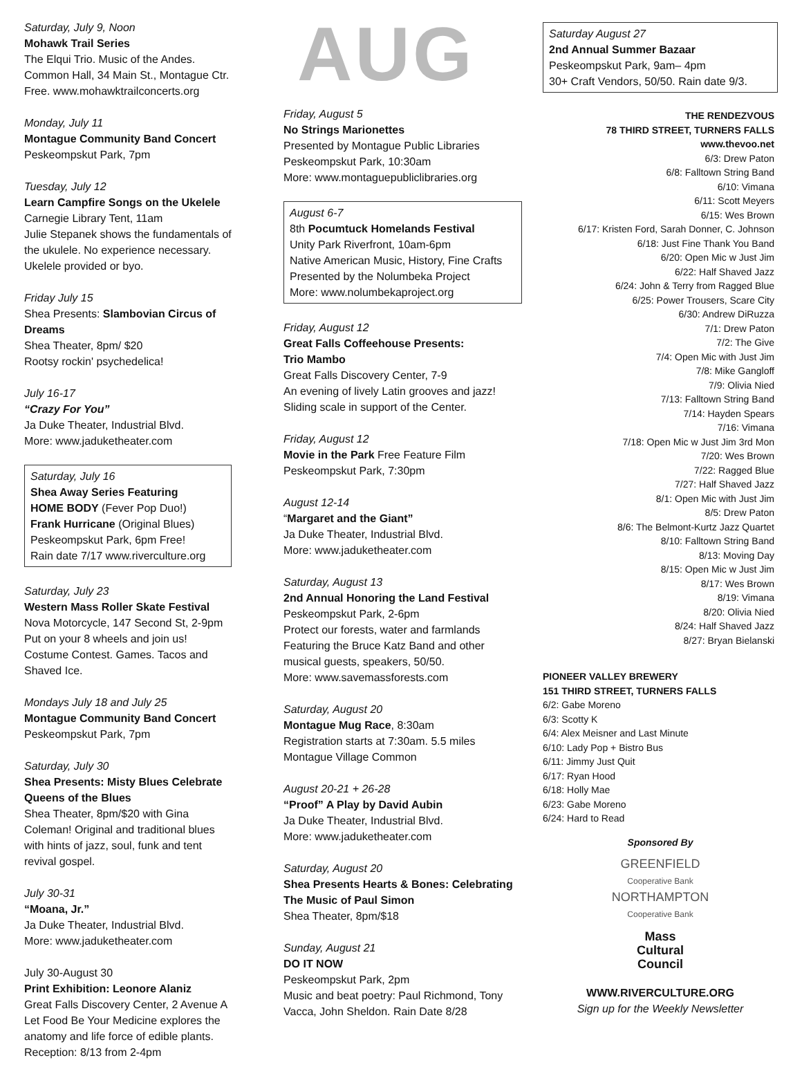Saturday, July 9, Noon
Mohawk Trail Series
The Elqui Trio. Music of the Andes.
Common Hall, 34 Main St., Montague Ctr.
Free. www.mohawktrailconcerts.org
Monday, July 11
Montague Community Band Concert
Peskeompskut Park, 7pm
Tuesday, July 12
Learn Campfire Songs on the Ukelele
Carnegie Library Tent, 11am
Julie Stepanek shows the fundamentals of the ukulele. No experience necessary. Ukelele provided or byo.
Friday July 15
Shea Presents: Slambovian Circus of Dreams
Shea Theater, 8pm/ $20
Rootsy rockin' psychedelica!
July 16-17
“Crazy For You”
Ja Duke Theater, Industrial Blvd.
More: www.jaduketheater.com
Saturday, July 16
Shea Away Series Featuring
HOME BODY (Fever Pop Duo!)
Frank Hurricane (Original Blues)
Peskeompskut Park, 6pm Free!
Rain date 7/17 www.riverculture.org
Saturday, July 23
Western Mass Roller Skate Festival
Nova Motorcycle, 147 Second St, 2-9pm
Put on your 8 wheels and join us! Costume Contest. Games. Tacos and Shaved Ice.
Mondays July 18 and July 25
Montague Community Band Concert
Peskeompskut Park, 7pm
Saturday, July 30
Shea Presents: Misty Blues Celebrate Queens of the Blues
Shea Theater, 8pm/$20 with Gina Coleman! Original and traditional blues with hints of jazz, soul, funk and tent revival gospel.
July 30-31
“Moana, Jr.”
Ja Duke Theater, Industrial Blvd.
More: www.jaduketheater.com
July 30-August 30
Print Exhibition: Leonore Alaniz
Great Falls Discovery Center, 2 Avenue A
Let Food Be Your Medicine explores the anatomy and life force of edible plants.
Reception: 8/13 from 2-4pm
AUG
Friday, August 5
No Strings Marionettes
Presented by Montague Public Libraries
Peskeompskut Park, 10:30am
More: www.montaguepubliclibraries.org
August 6-7
8th Pocumtuck Homelands Festival
Unity Park Riverfront, 10am-6pm
Native American Music, History, Fine Crafts
Presented by the Nolumbeka Project
More: www.nolumbekaproject.org
Friday, August 12
Great Falls Coffeehouse Presents:
Trio Mambo
Great Falls Discovery Center, 7-9
An evening of lively Latin grooves and jazz!
Sliding scale in support of the Center.
Friday, August 12
Movie in the Park Free Feature Film
Peskeompskut Park, 7:30pm
August 12-14
“Margaret and the Giant”
Ja Duke Theater, Industrial Blvd.
More: www.jaduketheater.com
Saturday, August 13
2nd Annual Honoring the Land Festival
Peskeompskut Park, 2-6pm
Protect our forests, water and farmlands Featuring the Bruce Katz Band and other musical guests, speakers, 50/50.
More: www.savemassforests.com
Saturday, August 20
Montague Mug Race, 8:30am
Registration starts at 7:30am. 5.5 miles
Montague Village Common
August 20-21 + 26-28
“Proof” A Play by David Aubin
Ja Duke Theater, Industrial Blvd.
More: www.jaduketheater.com
Saturday, August 20
Shea Presents Hearts & Bones: Celebrating The Music of Paul Simon
Shea Theater, 8pm/$18
Sunday, August 21
DO IT NOW
Peskeompskut Park, 2pm
Music and beat poetry: Paul Richmond, Tony Vacca, John Sheldon. Rain Date 8/28
Saturday August 27
2nd Annual Summer Bazaar
Peskeompskut Park, 9am– 4pm
30+ Craft Vendors, 50/50. Rain date 9/3.
THE RENDEZVOUS
78 THIRD STREET, TURNERS FALLS
www.thevoo.net
6/3: Drew Paton
6/8: Falltown String Band
6/10: Vimana
6/11: Scott Meyers
6/15: Wes Brown
6/17: Kristen Ford, Sarah Donner, C. Johnson
6/18: Just Fine Thank You Band
6/20: Open Mic w Just Jim
6/22: Half Shaved Jazz
6/24: John & Terry from Ragged Blue
6/25: Power Trousers, Scare City
6/30: Andrew DiRuzza
7/1: Drew Paton
7/2: The Give
7/4: Open Mic with Just Jim
7/8: Mike Gangloff
7/9: Olivia Nied
7/13: Falltown String Band
7/14: Hayden Spears
7/16: Vimana
7/18: Open Mic w Just Jim 3rd Mon
7/20: Wes Brown
7/22: Ragged Blue
7/27: Half Shaved Jazz
8/1: Open Mic with Just Jim
8/5: Drew Paton
8/6: The Belmont-Kurtz Jazz Quartet
8/10: Falltown String Band
8/13: Moving Day
8/15: Open Mic w Just Jim
8/17: Wes Brown
8/19: Vimana
8/20: Olivia Nied
8/24: Half Shaved Jazz
8/27: Bryan Bielanski
PIONEER VALLEY BREWERY
151 THIRD STREET, TURNERS FALLS
6/2: Gabe Moreno
6/3: Scotty K
6/4: Alex Meisner and Last Minute
6/10: Lady Pop + Bistro Bus
6/11: Jimmy Just Quit
6/17: Ryan Hood
6/18: Holly Mae
6/23: Gabe Moreno
6/24: Hard to Read
Sponsored By
GREENFIELD
Cooperative Bank
NORTHAMPTON
Cooperative Bank
Mass
Cultural
Council
WWW.RIVERCULTURE.ORG
Sign up for the Weekly Newsletter